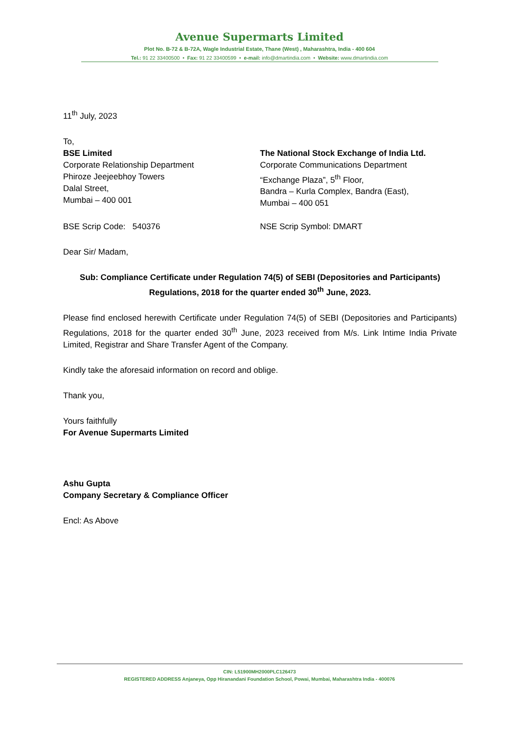Avenue Supermarts Limited
Plot No. B-72 & B-72A, Wagle Industrial Estate, Thane (West) , Maharashtra, India - 400 604
Tel.: 91 22 33400500 • Fax: 91 22 33400599 • e-mail: info@dmartindia.com • Website: www.dmartindia.com
11<sup>th</sup> July, 2023
To,
BSE Limited
Corporate Relationship Department
Phiroze Jeejeebhoy Towers
Dalal Street,
Mumbai – 400 001
The National Stock Exchange of India Ltd.
Corporate Communications Department
“Exchange Plaza”, 5<sup>th</sup> Floor,
Bandra – Kurla Complex, Bandra (East),
Mumbai – 400 051
BSE Scrip Code: 540376 NSE Scrip Symbol: DMART
Dear Sir/ Madam,
Sub: Compliance Certificate under Regulation 74(5) of SEBI (Depositories and Participants) Regulations, 2018 for the quarter ended 30<sup>th</sup> June, 2023.
Please find enclosed herewith Certificate under Regulation 74(5) of SEBI (Depositories and Participants) Regulations, 2018 for the quarter ended 30<sup>th</sup> June, 2023 received from M/s. Link Intime India Private Limited, Registrar and Share Transfer Agent of the Company.
Kindly take the aforesaid information on record and oblige.
Thank you,
Yours faithfully
For Avenue Supermarts Limited
Ashu Gupta
Company Secretary & Compliance Officer
Encl: As Above
CIN: L51900MH2000PLC126473
REGISTERED ADDRESS Anjaneya, Opp Hiranandani Foundation School, Powai, Mumbai, Maharashtra India - 400076